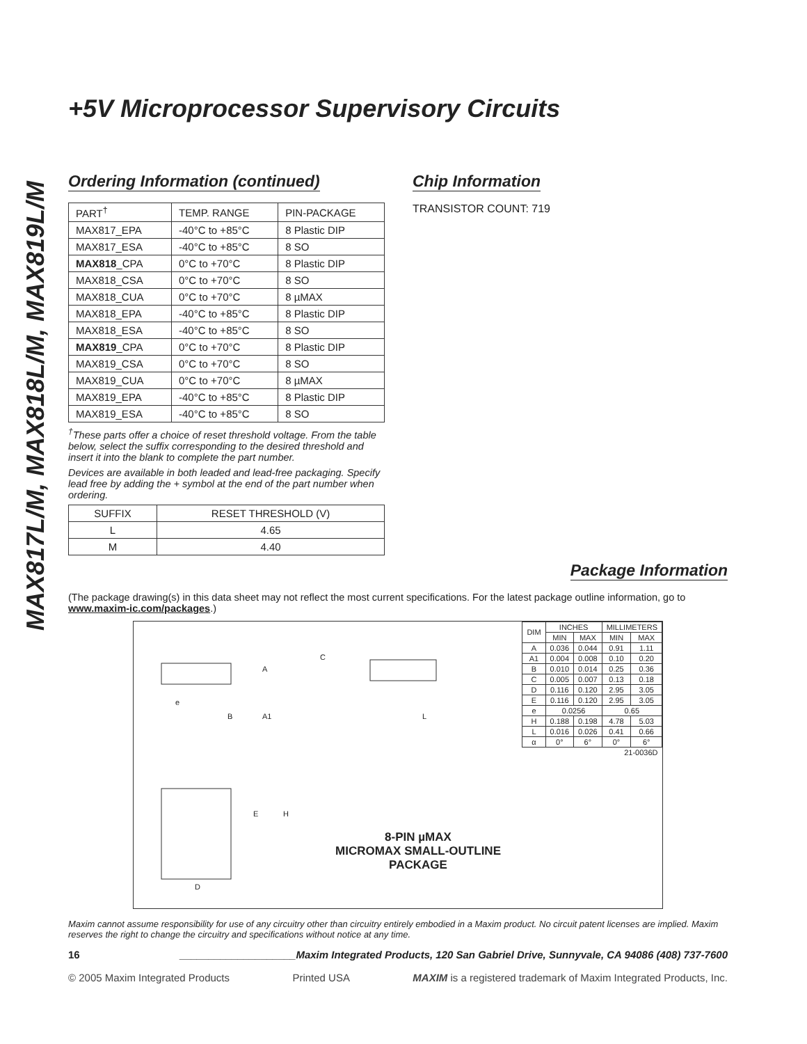MAX817L/M, MAX818L/M, MAX819L/M
+5V Microprocessor Supervisory Circuits
Ordering Information (continued)
| PART<sup>†</sup> | TEMP. RANGE | PIN-PACKAGE |
| --- | --- | --- |
| MAX817_EPA | -40°C to +85°C | 8 Plastic DIP |
| MAX817_ESA | -40°C to +85°C | 8 SO |
| MAX818 _CPA | 0°C to +70°C | 8 Plastic DIP |
| MAX818_CSA | 0°C to +70°C | 8 SO |
| MAX818_CUA | 0°C to +70°C | 8 µMAX |
| MAX818_EPA | -40°C to +85°C | 8 Plastic DIP |
| MAX818_ESA | -40°C to +85°C | 8 SO |
| MAX819 _CPA | 0°C to +70°C | 8 Plastic DIP |
| MAX819_CSA | 0°C to +70°C | 8 SO |
| MAX819_CUA | 0°C to +70°C | 8 µMAX |
| MAX819_EPA | -40°C to +85°C | 8 Plastic DIP |
| MAX819_ESA | -40°C to +85°C | 8 SO |
<sup>†</sup> These parts offer a choice of reset threshold voltage. From the table below, select the suffix corresponding to the desired threshold and insert it into the blank to complete the part number.
Devices are available in both leaded and lead-free packaging. Specify lead free by adding the + symbol at the end of the part number when ordering.
| SUFFIX | RESET THRESHOLD (V) |
| --- | --- |
| L | 4.65 |
| M | 4.40 |
Chip Information
TRANSISTOR COUNT: 719
Package Information
(The package drawing(s) in this data sheet may not reflect the most current specifications. For the latest package outline information, go to www.maxim-ic.com/packages.)
| DIM | INCHES | | MILLIMETERS | |
| --- | --- | --- | --- | --- |
| | MIN | MAX | MIN | MAX |
| A | 0.036 | 0.044 | 0.91 | 1.11 |
| A1 | 0.004 | 0.008 | 0.10 | 0.20 |
| B | 0.010 | 0.014 | 0.25 | 0.36 |
| C | 0.005 | 0.007 | 0.13 | 0.18 |
| D | 0.116 | 0.120 | 2.95 | 3.05 |
| E | 0.116 | 0.120 | 2.95 | 3.05 |
| e | 0.0256 | | 0.65 | |
| H | 0.188 | 0.198 | 4.78 | 5.03 |
| L | 0.016 | 0.026 | 0.41 | 0.66 |
| α | 0° | 6° | 0° | 6° |
| 21-0036D | | | | |
A
C
e
B
A1
L
E
H
D
8-PIN µMAX
MICROMAX SMALL-OUTLINE
PACKAGE
Maxim cannot assume responsibility for use of any circuitry other than circuitry entirely embodied in a Maxim product. No circuit patent licenses are implied. Maxim reserves the right to change the circuitry and specifications without notice at any time.
16 ____________________Maxim Integrated Products, 120 San Gabriel Drive, Sunnyvale, CA 94086 (408) 737-7600
© 2005 Maxim Integrated Products Printed USA MAXIM is a registered trademark of Maxim Integrated Products, Inc.